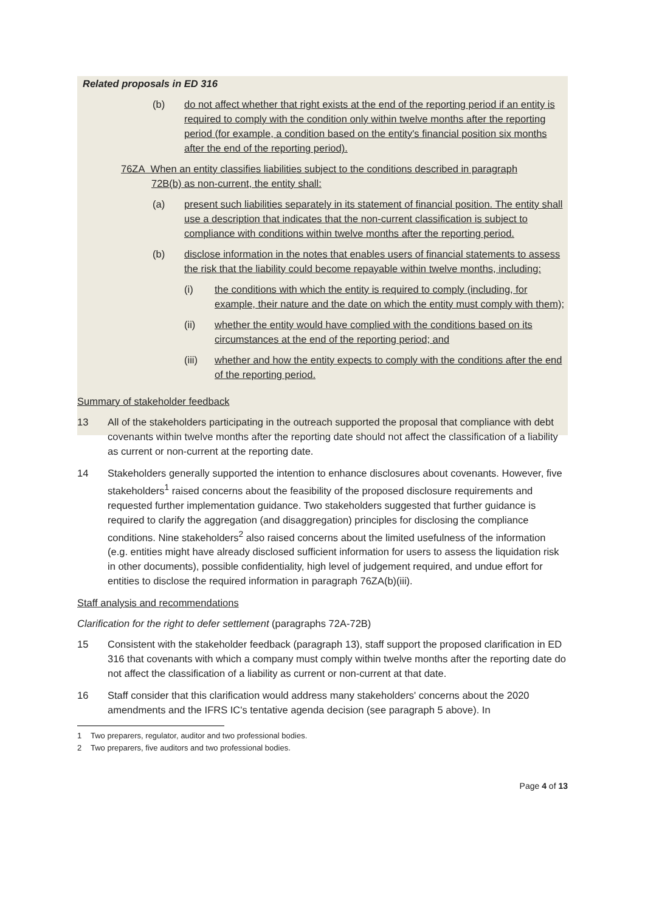Related proposals in ED 316
(b) do not affect whether that right exists at the end of the reporting period if an entity is required to comply with the condition only within twelve months after the reporting period (for example, a condition based on the entity's financial position six months after the end of the reporting period).
76ZA When an entity classifies liabilities subject to the conditions described in paragraph
72B(b) as non-current, the entity shall:
(a) present such liabilities separately in its statement of financial position. The entity shall use a description that indicates that the non-current classification is subject to compliance with conditions within twelve months after the reporting period.
(b) disclose information in the notes that enables users of financial statements to assess the risk that the liability could become repayable within twelve months, including:
(i) the conditions with which the entity is required to comply (including, for example, their nature and the date on which the entity must comply with them);
(ii) whether the entity would have complied with the conditions based on its circumstances at the end of the reporting period; and
(iii) whether and how the entity expects to comply with the conditions after the end of the reporting period.
Summary of stakeholder feedback
13 All of the stakeholders participating in the outreach supported the proposal that compliance with debt covenants within twelve months after the reporting date should not affect the classification of a liability as current or non-current at the reporting date.
14 Stakeholders generally supported the intention to enhance disclosures about covenants. However, five stakeholders<sup>1</sup> raised concerns about the feasibility of the proposed disclosure requirements and requested further implementation guidance. Two stakeholders suggested that further guidance is required to clarify the aggregation (and disaggregation) principles for disclosing the compliance conditions. Nine stakeholders<sup>2</sup> also raised concerns about the limited usefulness of the information (e.g. entities might have already disclosed sufficient information for users to assess the liquidation risk in other documents), possible confidentiality, high level of judgement required, and undue effort for entities to disclose the required information in paragraph 76ZA(b)(iii).
Staff analysis and recommendations
Clarification for the right to defer settlement (paragraphs 72A-72B)
15 Consistent with the stakeholder feedback (paragraph 13), staff support the proposed clarification in ED 316 that covenants with which a company must comply within twelve months after the reporting date do not affect the classification of a liability as current or non-current at that date.
16 Staff consider that this clarification would address many stakeholders' concerns about the 2020 amendments and the IFRS IC's tentative agenda decision (see paragraph 5 above). In
1 Two preparers, regulator, auditor and two professional bodies.
2 Two preparers, five auditors and two professional bodies.
Page 4 of 13